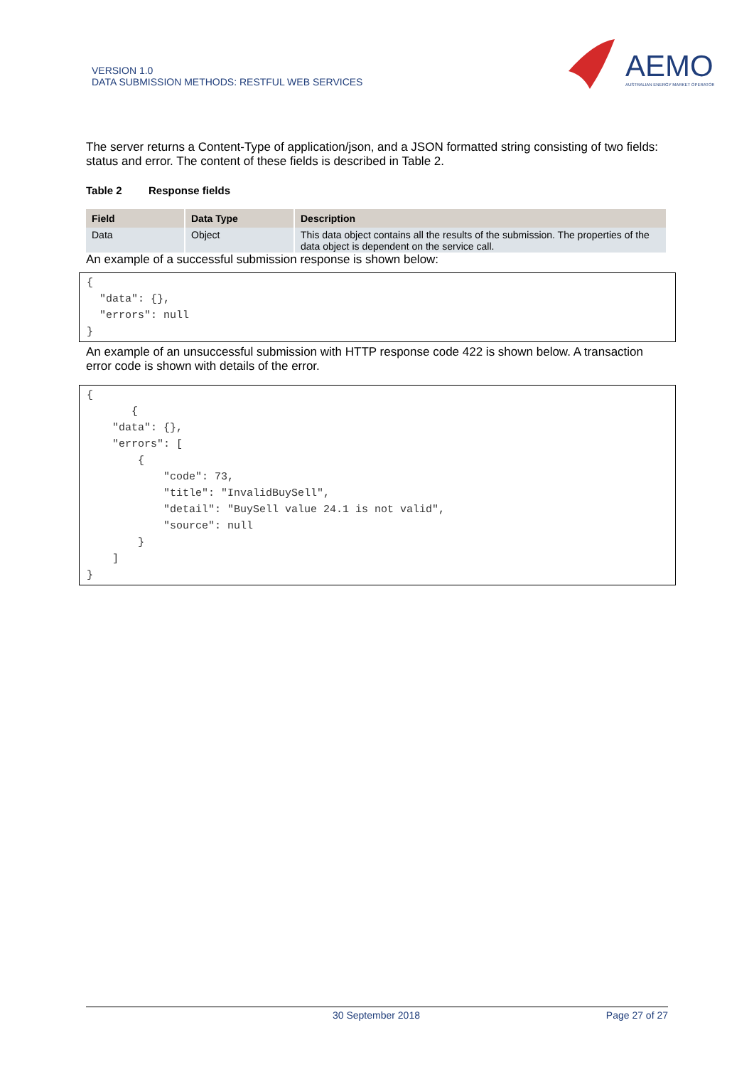VERSION 1.0
DATA SUBMISSION METHODS: RESTFUL WEB SERVICES
AEMO
AUSTRALIAN ENERGY MARKET OPERATOR
The server returns a Content-Type of application/json, and a JSON formatted string consisting of two fields: status and error. The content of these fields is described in Table 2.
Table 2 Response fields
| Field | Data Type | Description |
| --- | --- | --- |
| Data | Object | This data object contains all the results of the submission. The properties of the data object is dependent on the service call. |
An example of a successful submission response is shown below:
{
  "data": {},
  "errors": null
}
An example of an unsuccessful submission with HTTP response code 422 is shown below. A transaction error code is shown with details of the error.
{
       {
    "data": {},
    "errors": [
        {
            "code": 73,
            "title": "InvalidBuySell",
            "detail": "BuySell value 24.1 is not valid",
            "source": null
        }
    ]
}
30 September 2018 Page 27 of 27